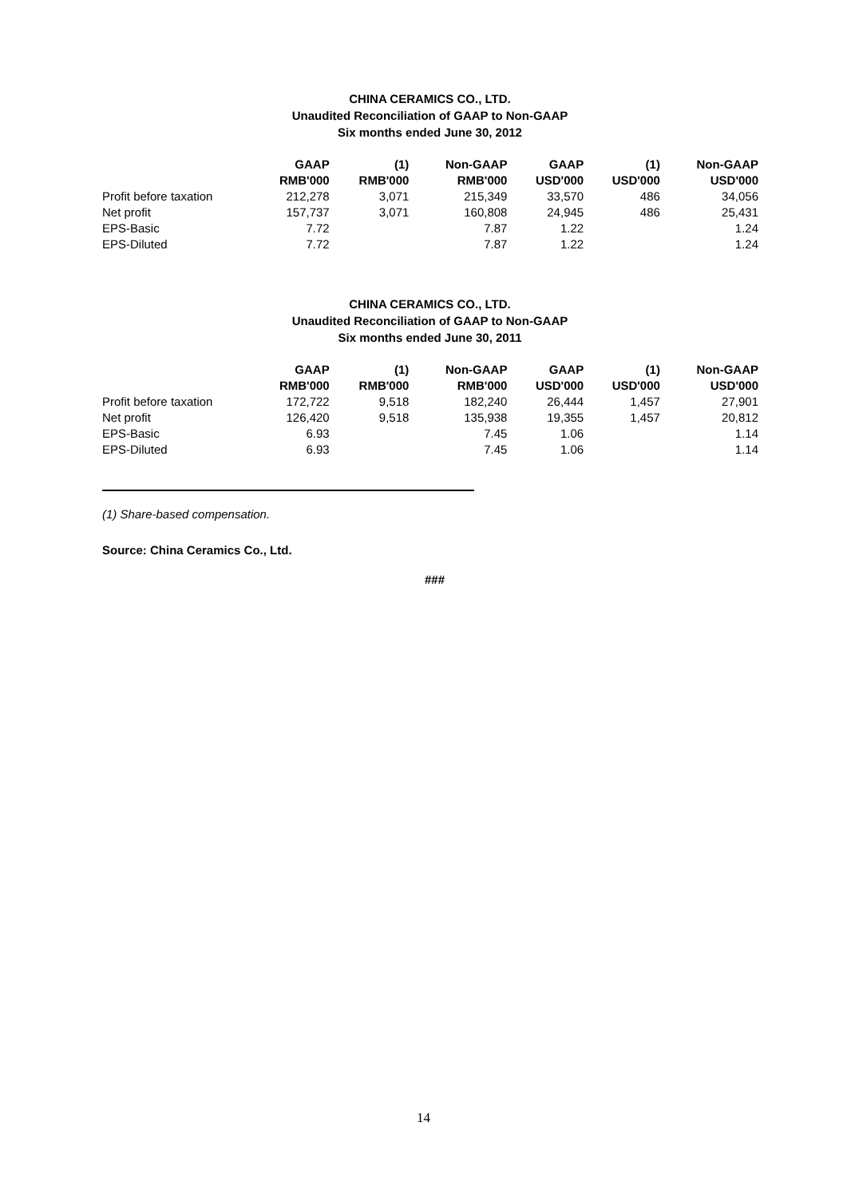CHINA CERAMICS CO., LTD.
Unaudited Reconciliation of GAAP to Non-GAAP
Six months ended June 30, 2012
| | GAAP | (1) | Non-GAAP | GAAP | (1) | Non-GAAP |
| --- | --- | --- | --- | --- | --- | --- |
| | RMB'000 | RMB'000 | RMB'000 | USD'000 | USD'000 | USD'000 |
| Profit before taxation | 212,278 | 3,071 | 215,349 | 33,570 | 486 | 34,056 |
| Net profit | 157,737 | 3,071 | 160,808 | 24,945 | 486 | 25,431 |
| EPS-Basic | 7.72 | | 7.87 | 1.22 | | 1.24 |
| EPS-Diluted | 7.72 | | 7.87 | 1.22 | | 1.24 |
CHINA CERAMICS CO., LTD.
Unaudited Reconciliation of GAAP to Non-GAAP
Six months ended June 30, 2011
| | GAAP | (1) | Non-GAAP | GAAP | (1) | Non-GAAP |
| --- | --- | --- | --- | --- | --- | --- |
| | RMB'000 | RMB'000 | RMB'000 | USD'000 | USD'000 | USD'000 |
| Profit before taxation | 172,722 | 9,518 | 182,240 | 26,444 | 1,457 | 27,901 |
| Net profit | 126,420 | 9,518 | 135,938 | 19,355 | 1,457 | 20,812 |
| EPS-Basic | 6.93 | | 7.45 | 1.06 | | 1.14 |
| EPS-Diluted | 6.93 | | 7.45 | 1.06 | | 1.14 |
(1) Share-based compensation.
Source: China Ceramics Co., Ltd.
###
14